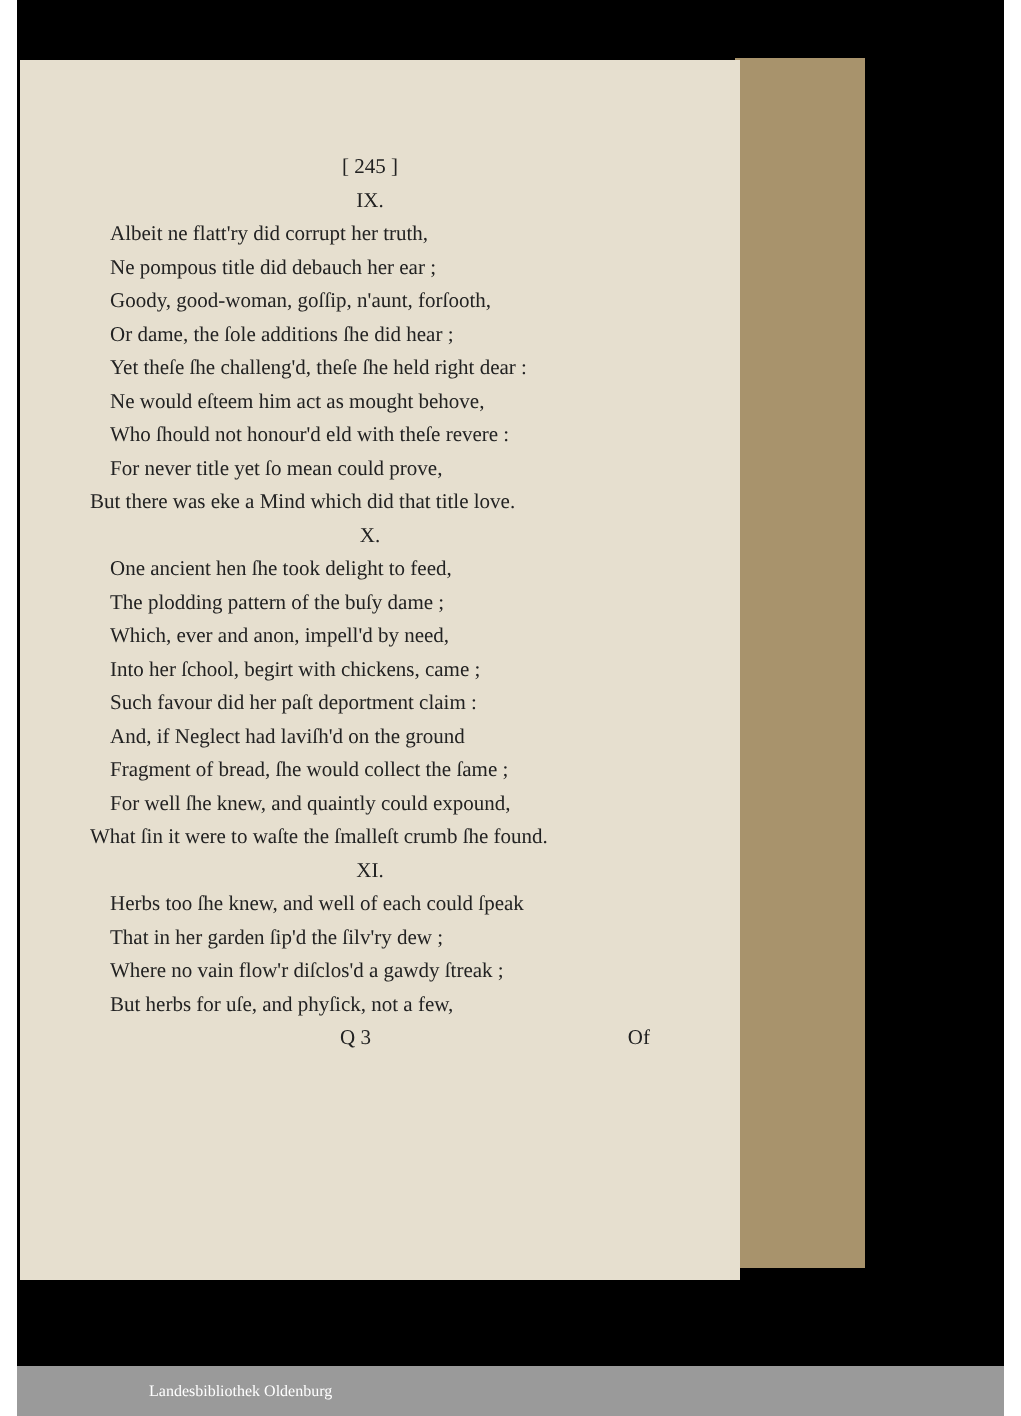[ 245 ]
IX.
Albeit ne flatt'ry did corrupt her truth,
Ne pompous title did debauch her ear ;
Goody, good-woman, goſſip, n'aunt, forſooth,
Or dame, the ſole additions ſhe did hear ;
Yet theſe ſhe challeng'd, theſe ſhe held right dear :
Ne would eſteem him act as mought behove,
Who ſhould not honour'd eld with theſe revere :
For never title yet ſo mean could prove,
But there was eke a Mind which did that title love.
X.
One ancient hen ſhe took delight to feed,
The plodding pattern of the buſy dame ;
Which, ever and anon, impell'd by need,
Into her ſchool, begirt with chickens, came ;
Such favour did her paſt deportment claim :
And, if Neglect had laviſh'd on the ground
Fragment of bread, ſhe would collect the ſame ;
For well ſhe knew, and quaintly could expound,
What ſin it were to waſte the ſmalleſt crumb ſhe found.
XI.
Herbs too ſhe knew, and well of each could ſpeak
That in her garden ſip'd the ſilv'ry dew ;
Where no vain flow'r diſclos'd a gawdy ſtreak ;
But herbs for uſe, and phyſick, not a few,
Q 3 Of
Landesbibliothek Oldenburg